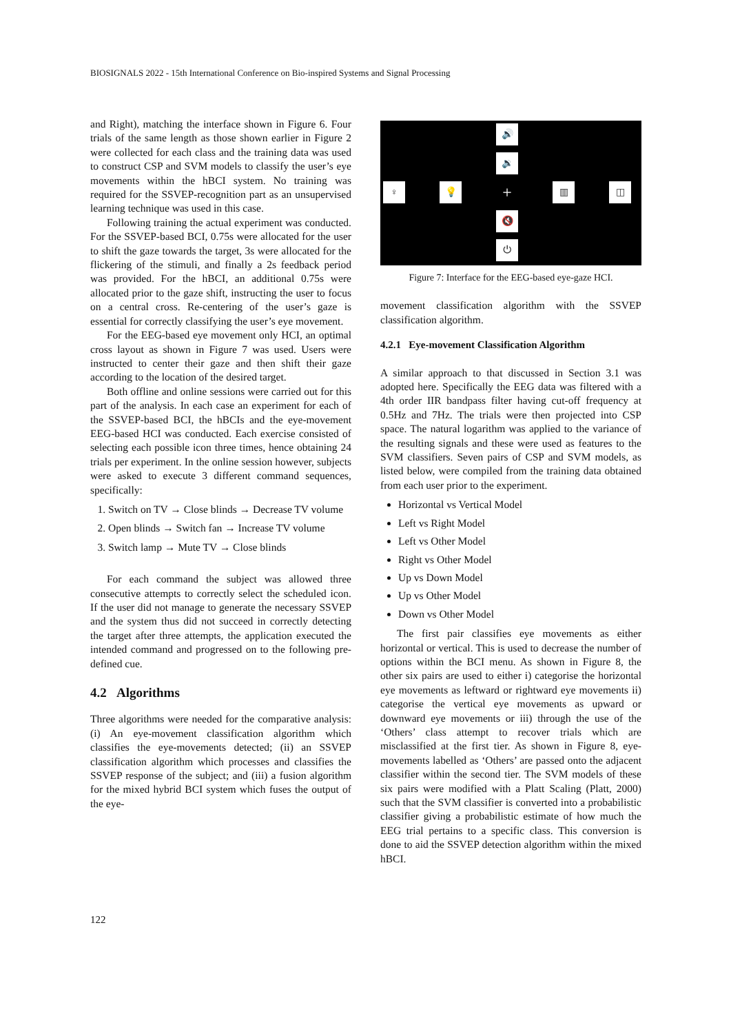BIOSIGNALS 2022 - 15th International Conference on Bio-inspired Systems and Signal Processing
and Right), matching the interface shown in Figure 6. Four trials of the same length as those shown earlier in Figure 2 were collected for each class and the training data was used to construct CSP and SVM models to classify the user’s eye movements within the hBCI system. No training was required for the SSVEP-recognition part as an unsupervised learning technique was used in this case.
Following training the actual experiment was conducted. For the SSVEP-based BCI, 0.75s were allocated for the user to shift the gaze towards the target, 3s were allocated for the flickering of the stimuli, and finally a 2s feedback period was provided. For the hBCI, an additional 0.75s were allocated prior to the gaze shift, instructing the user to focus on a central cross. Re-centering of the user’s gaze is essential for correctly classifying the user’s eye movement.
For the EEG-based eye movement only HCI, an optimal cross layout as shown in Figure 7 was used. Users were instructed to center their gaze and then shift their gaze according to the location of the desired target.
Both offline and online sessions were carried out for this part of the analysis. In each case an experiment for each of the SSVEP-based BCI, the hBCIs and the eye-movement EEG-based HCI was conducted. Each exercise consisted of selecting each possible icon three times, hence obtaining 24 trials per experiment. In the online session however, subjects were asked to execute 3 different command sequences, specifically:
1. Switch on TV → Close blinds → Decrease TV volume
2. Open blinds → Switch fan → Increase TV volume
3. Switch lamp → Mute TV → Close blinds
For each command the subject was allowed three consecutive attempts to correctly select the scheduled icon. If the user did not manage to generate the necessary SSVEP and the system thus did not succeed in correctly detecting the target after three attempts, the application executed the intended command and progressed on to the following pre-defined cue.
4.2 Algorithms
Three algorithms were needed for the comparative analysis: (i) An eye-movement classification algorithm which classifies the eye-movements detected; (ii) an SSVEP classification algorithm which processes and classifies the SSVEP response of the subject; and (iii) a fusion algorithm for the mixed hybrid BCI system which fuses the output of the eye-
🔊
🔉
♀ 💡 + ▥ ◫
🔇
⏻
Figure 7: Interface for the EEG-based eye-gaze HCI.
movement classification algorithm with the SSVEP classification algorithm.
4.2.1 Eye-movement Classification Algorithm
A similar approach to that discussed in Section 3.1 was adopted here. Specifically the EEG data was filtered with a 4th order IIR bandpass filter having cut-off frequency at 0.5Hz and 7Hz. The trials were then projected into CSP space. The natural logarithm was applied to the variance of the resulting signals and these were used as features to the SVM classifiers. Seven pairs of CSP and SVM models, as listed below, were compiled from the training data obtained from each user prior to the experiment.
Horizontal vs Vertical Model
Left vs Right Model
Left vs Other Model
Right vs Other Model
Up vs Down Model
Up vs Other Model
Down vs Other Model
The first pair classifies eye movements as either horizontal or vertical. This is used to decrease the number of options within the BCI menu. As shown in Figure 8, the other six pairs are used to either i) categorise the horizontal eye movements as leftward or rightward eye movements ii) categorise the vertical eye movements as upward or downward eye movements or iii) through the use of the ‘Others’ class attempt to recover trials which are misclassified at the first tier. As shown in Figure 8, eye-movements labelled as ‘Others’ are passed onto the adjacent classifier within the second tier. The SVM models of these six pairs were modified with a Platt Scaling (Platt, 2000) such that the SVM classifier is converted into a probabilistic classifier giving a probabilistic estimate of how much the EEG trial pertains to a specific class. This conversion is done to aid the SSVEP detection algorithm within the mixed hBCI.
122